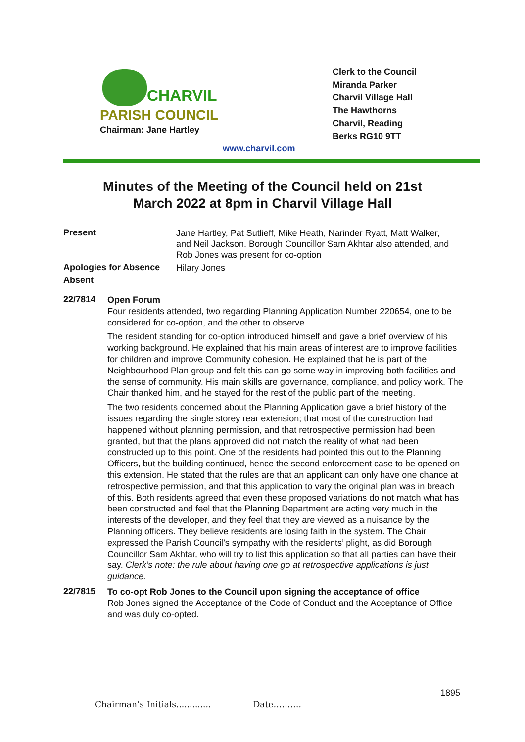CHARVIL
PARISH COUNCIL
Chairman: Jane Hartley
Clerk to the Council
Miranda Parker
Charvil Village Hall
The Hawthorns
Charvil, Reading
Berks RG10 9TT
www.charvil.com
Minutes of the Meeting of the Council held on 21st
March 2022 at 8pm in Charvil Village Hall
Present
Jane Hartley, Pat Sutlieff, Mike Heath, Narinder Ryatt, Matt Walker, and Neil Jackson. Borough Councillor Sam Akhtar also attended, and Rob Jones was present for co-option
Apologies for Absence
Hilary Jones
Absent
22/7814
Open Forum
Four residents attended, two regarding Planning Application Number 220654, one to be considered for co-option, and the other to observe.
The resident standing for co-option introduced himself and gave a brief overview of his working background. He explained that his main areas of interest are to improve facilities for children and improve Community cohesion. He explained that he is part of the Neighbourhood Plan group and felt this can go some way in improving both facilities and the sense of community. His main skills are governance, compliance, and policy work. The Chair thanked him, and he stayed for the rest of the public part of the meeting.
The two residents concerned about the Planning Application gave a brief history of the issues regarding the single storey rear extension; that most of the construction had happened without planning permission, and that retrospective permission had been granted, but that the plans approved did not match the reality of what had been constructed up to this point. One of the residents had pointed this out to the Planning Officers, but the building continued, hence the second enforcement case to be opened on this extension. He stated that the rules are that an applicant can only have one chance at retrospective permission, and that this application to vary the original plan was in breach of this. Both residents agreed that even these proposed variations do not match what has been constructed and feel that the Planning Department are acting very much in the interests of the developer, and they feel that they are viewed as a nuisance by the Planning officers. They believe residents are losing faith in the system. The Chair expressed the Parish Council’s sympathy with the residents’ plight, as did Borough Councillor Sam Akhtar, who will try to list this application so that all parties can have their say. Clerk’s note: the rule about having one go at retrospective applications is just guidance.
22/7815
To co-opt Rob Jones to the Council upon signing the acceptance of office
Rob Jones signed the Acceptance of the Code of Conduct and the Acceptance of Office and was duly co-opted.
1895
Chairman’s Initials............. Date……….